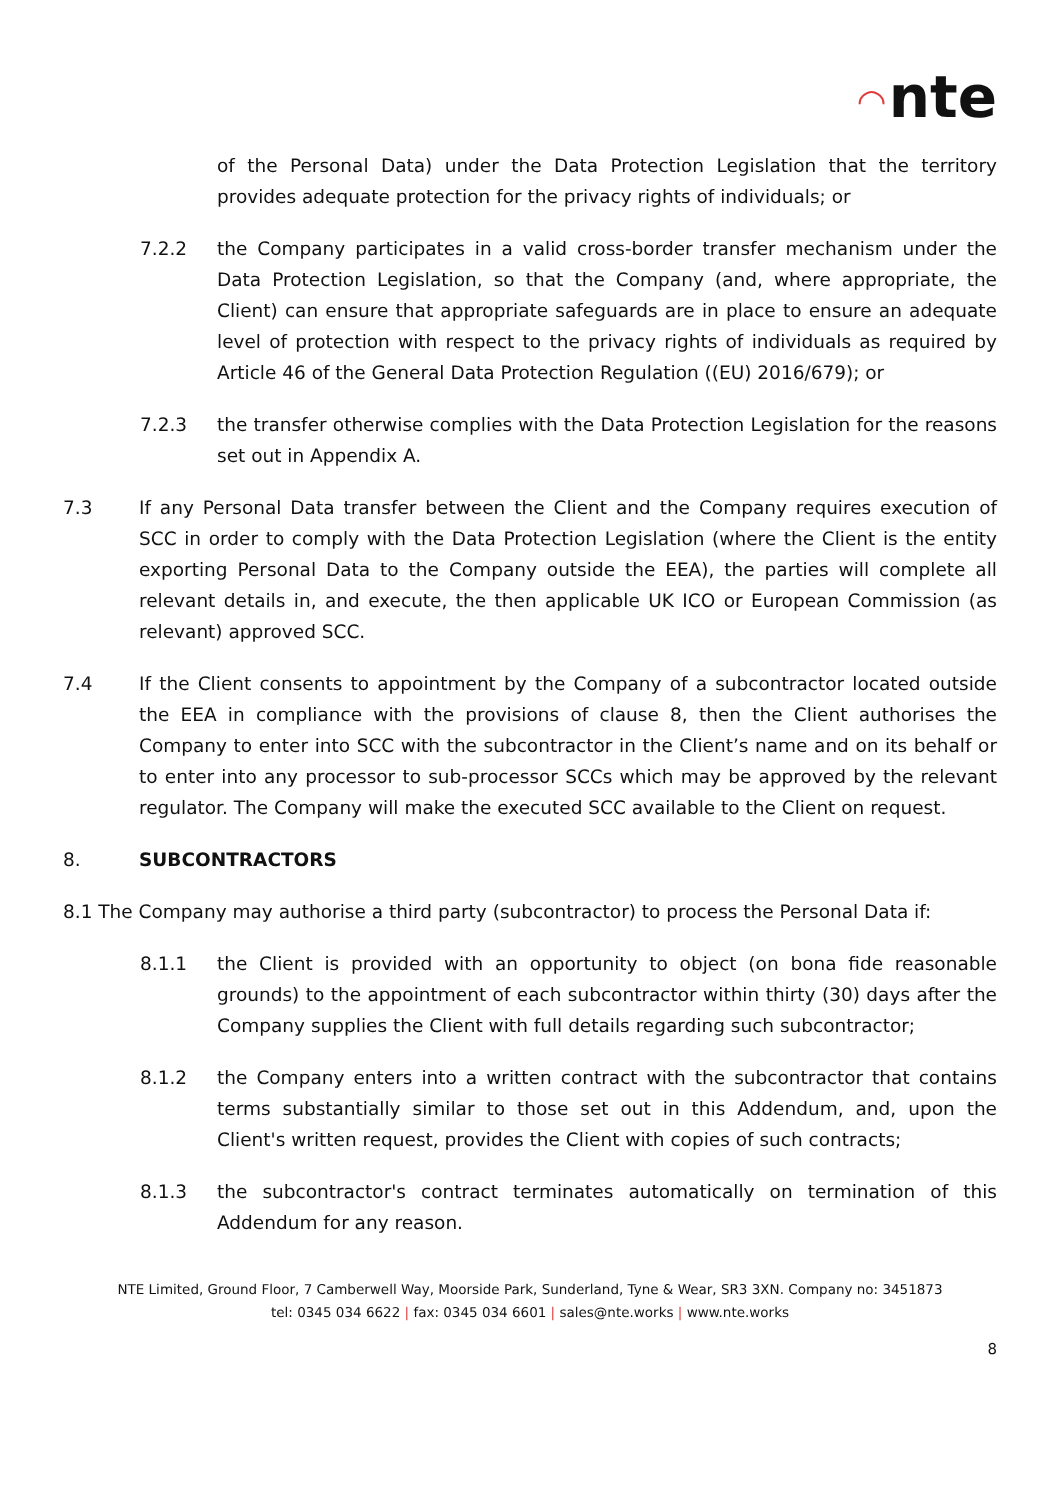◠ nte
of the Personal Data) under the Data Protection Legislation that the territory provides adequate protection for the privacy rights of individuals; or
7.2.2 the Company participates in a valid cross-border transfer mechanism under the Data Protection Legislation, so that the Company (and, where appropriate, the Client) can ensure that appropriate safeguards are in place to ensure an adequate level of protection with respect to the privacy rights of individuals as required by Article 46 of the General Data Protection Regulation ((EU) 2016/679); or
7.2.3 the transfer otherwise complies with the Data Protection Legislation for the reasons set out in Appendix A.
7.3 If any Personal Data transfer between the Client and the Company requires execution of SCC in order to comply with the Data Protection Legislation (where the Client is the entity exporting Personal Data to the Company outside the EEA), the parties will complete all relevant details in, and execute, the then applicable UK ICO or European Commission (as relevant) approved SCC.
7.4 If the Client consents to appointment by the Company of a subcontractor located outside the EEA in compliance with the provisions of clause 8, then the Client authorises the Company to enter into SCC with the subcontractor in the Client’s name and on its behalf or to enter into any processor to sub-processor SCCs which may be approved by the relevant regulator. The Company will make the executed SCC available to the Client on request.
8. SUBCONTRACTORS
8.1 The Company may authorise a third party (subcontractor) to process the Personal Data if:
8.1.1 the Client is provided with an opportunity to object (on bona fide reasonable grounds) to the appointment of each subcontractor within thirty (30) days after the Company supplies the Client with full details regarding such subcontractor;
8.1.2 the Company enters into a written contract with the subcontractor that contains terms substantially similar to those set out in this Addendum, and, upon the Client's written request, provides the Client with copies of such contracts;
8.1.3 the subcontractor's contract terminates automatically on termination of this Addendum for any reason.
NTE Limited, Ground Floor, 7 Camberwell Way, Moorside Park, Sunderland, Tyne & Wear, SR3 3XN. Company no: 3451873
tel: 0345 034 6622 | fax: 0345 034 6601 | sales@nte.works | www.nte.works
8